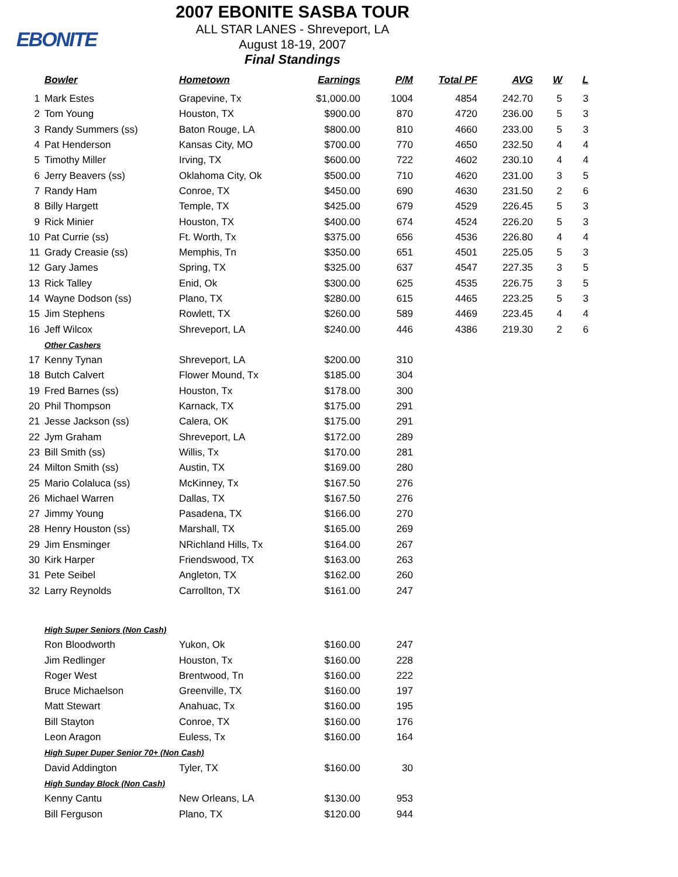EBONITE
2007 EBONITE SASBA TOUR
ALL STAR LANES - Shreveport, LA
August 18-19, 2007
Final Standings
| | Bowler | Hometown | Earnings | P/M | Total PF | AVG | W | L |
| --- | --- | --- | --- | --- | --- | --- | --- | --- |
| 1 | Mark Estes | Grapevine, Tx | $1,000.00 | 1004 | 4854 | 242.70 | 5 | 3 |
| 2 | Tom Young | Houston, TX | $900.00 | 870 | 4720 | 236.00 | 5 | 3 |
| 3 | Randy Summers (ss) | Baton Rouge, LA | $800.00 | 810 | 4660 | 233.00 | 5 | 3 |
| 4 | Pat Henderson | Kansas City, MO | $700.00 | 770 | 4650 | 232.50 | 4 | 4 |
| 5 | Timothy Miller | Irving, TX | $600.00 | 722 | 4602 | 230.10 | 4 | 4 |
| 6 | Jerry Beavers (ss) | Oklahoma City, Ok | $500.00 | 710 | 4620 | 231.00 | 3 | 5 |
| 7 | Randy Ham | Conroe, TX | $450.00 | 690 | 4630 | 231.50 | 2 | 6 |
| 8 | Billy Hargett | Temple, TX | $425.00 | 679 | 4529 | 226.45 | 5 | 3 |
| 9 | Rick Minier | Houston, TX | $400.00 | 674 | 4524 | 226.20 | 5 | 3 |
| 10 | Pat Currie (ss) | Ft. Worth, Tx | $375.00 | 656 | 4536 | 226.80 | 4 | 4 |
| 11 | Grady Creasie (ss) | Memphis, Tn | $350.00 | 651 | 4501 | 225.05 | 5 | 3 |
| 12 | Gary James | Spring, TX | $325.00 | 637 | 4547 | 227.35 | 3 | 5 |
| 13 | Rick Talley | Enid, Ok | $300.00 | 625 | 4535 | 226.75 | 3 | 5 |
| 14 | Wayne Dodson (ss) | Plano, TX | $280.00 | 615 | 4465 | 223.25 | 5 | 3 |
| 15 | Jim Stephens | Rowlett, TX | $260.00 | 589 | 4469 | 223.45 | 4 | 4 |
| 16 | Jeff Wilcox | Shreveport, LA | $240.00 | 446 | 4386 | 219.30 | 2 | 6 |
| | Other Cashers | | | | | | | |
| 17 | Kenny Tynan | Shreveport, LA | $200.00 | 310 | | | | |
| 18 | Butch Calvert | Flower Mound, Tx | $185.00 | 304 | | | | |
| 19 | Fred Barnes (ss) | Houston, Tx | $178.00 | 300 | | | | |
| 20 | Phil Thompson | Karnack, TX | $175.00 | 291 | | | | |
| 21 | Jesse Jackson (ss) | Calera, OK | $175.00 | 291 | | | | |
| 22 | Jym Graham | Shreveport, LA | $172.00 | 289 | | | | |
| 23 | Bill Smith (ss) | Willis, Tx | $170.00 | 281 | | | | |
| 24 | Milton Smith (ss) | Austin, TX | $169.00 | 280 | | | | |
| 25 | Mario Colaluca (ss) | McKinney, Tx | $167.50 | 276 | | | | |
| 26 | Michael Warren | Dallas, TX | $167.50 | 276 | | | | |
| 27 | Jimmy Young | Pasadena, TX | $166.00 | 270 | | | | |
| 28 | Henry Houston (ss) | Marshall, TX | $165.00 | 269 | | | | |
| 29 | Jim Ensminger | NRichland Hills, Tx | $164.00 | 267 | | | | |
| 30 | Kirk Harper | Friendswood, TX | $163.00 | 263 | | | | |
| 31 | Pete Seibel | Angleton, TX | $162.00 | 260 | | | | |
| 32 | Larry Reynolds | Carrollton, TX | $161.00 | 247 | | | | |
| | High Super Seniors (Non Cash) | | | | | | | |
| | Ron Bloodworth | Yukon, Ok | $160.00 | 247 | | | | |
| | Jim Redlinger | Houston, Tx | $160.00 | 228 | | | | |
| | Roger West | Brentwood, Tn | $160.00 | 222 | | | | |
| | Bruce Michaelson | Greenville, TX | $160.00 | 197 | | | | |
| | Matt Stewart | Anahuac, Tx | $160.00 | 195 | | | | |
| | Bill Stayton | Conroe, TX | $160.00 | 176 | | | | |
| | Leon Aragon | Euless, Tx | $160.00 | 164 | | | | |
| | High Super Duper Senior 70+ (Non Cash) | | | | | | | |
| | David Addington | Tyler, TX | $160.00 | 30 | | | | |
| | High Sunday Block (Non Cash) | | | | | | | |
| | Kenny Cantu | New Orleans, LA | $130.00 | 953 | | | | |
| | Bill Ferguson | Plano, TX | $120.00 | 944 | | | | |